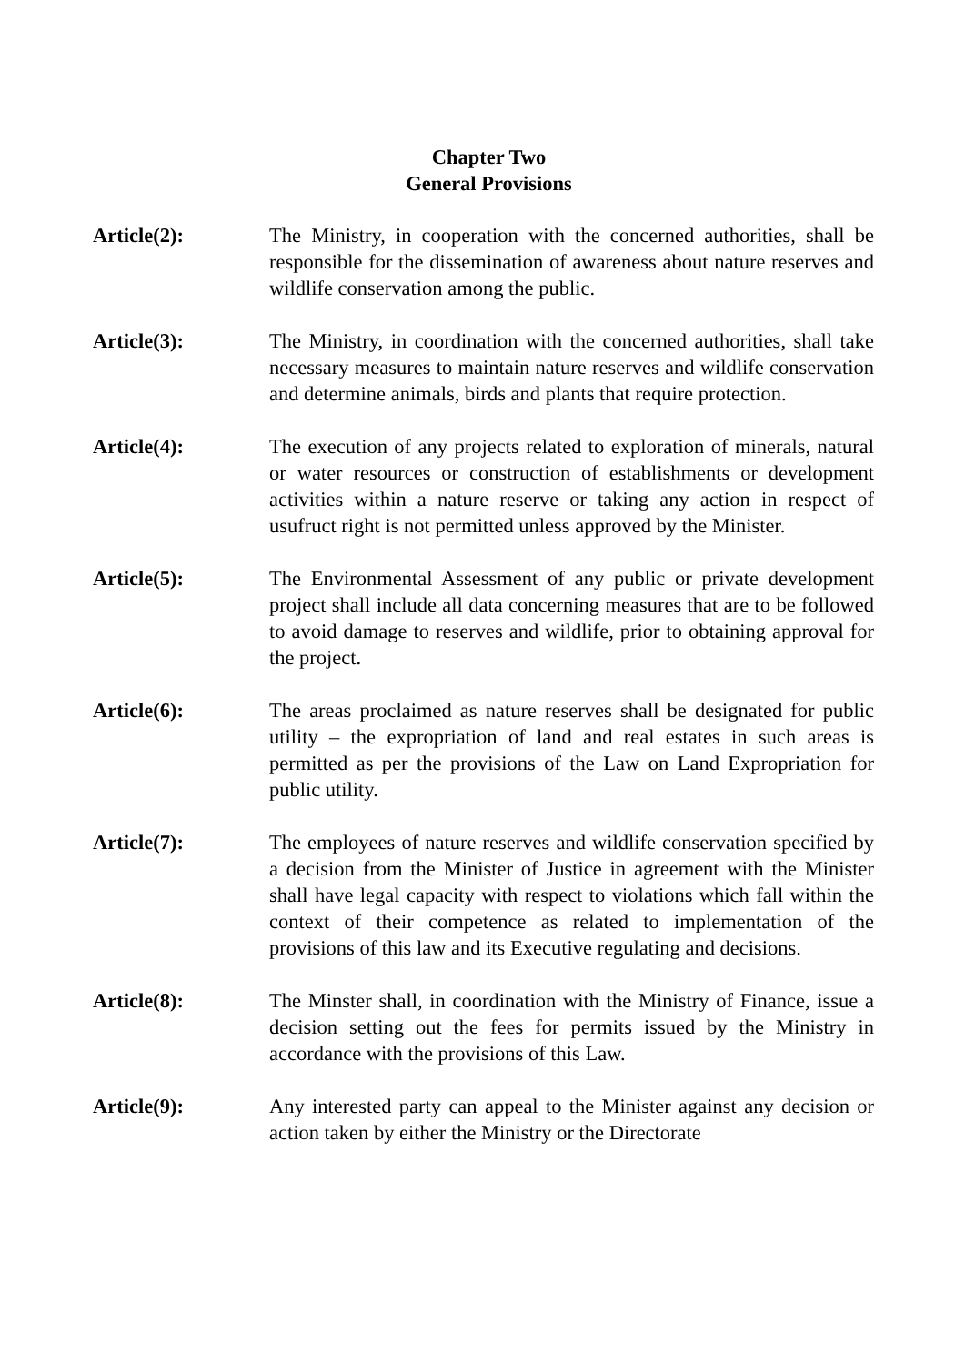Chapter Two
General Provisions
Article(2): The Ministry, in cooperation with the concerned authorities, shall be responsible for the dissemination of awareness about nature reserves and wildlife conservation among the public.
Article(3): The Ministry, in coordination with the concerned authorities, shall take necessary measures to maintain nature reserves and wildlife conservation and determine animals, birds and plants that require protection.
Article(4): The execution of any projects related to exploration of minerals, natural or water resources or construction of establishments or development activities within a nature reserve or taking any action in respect of usufruct right is not permitted unless approved by the Minister.
Article(5): The Environmental Assessment of any public or private development project shall include all data concerning measures that are to be followed to avoid damage to reserves and wildlife, prior to obtaining approval for the project.
Article(6): The areas proclaimed as nature reserves shall be designated for public utility – the expropriation of land and real estates in such areas is permitted as per the provisions of the Law on Land Expropriation for public utility.
Article(7): The employees of nature reserves and wildlife conservation specified by a decision from the Minister of Justice in agreement with the Minister shall have legal capacity with respect to violations which fall within the context of their competence as related to implementation of the provisions of this law and its Executive regulating and decisions.
Article(8): The Minster shall, in coordination with the Ministry of Finance, issue a decision setting out the fees for permits issued by the Ministry in accordance with the provisions of this Law.
Article(9): Any interested party can appeal to the Minister against any decision or action taken by either the Ministry or the Directorate